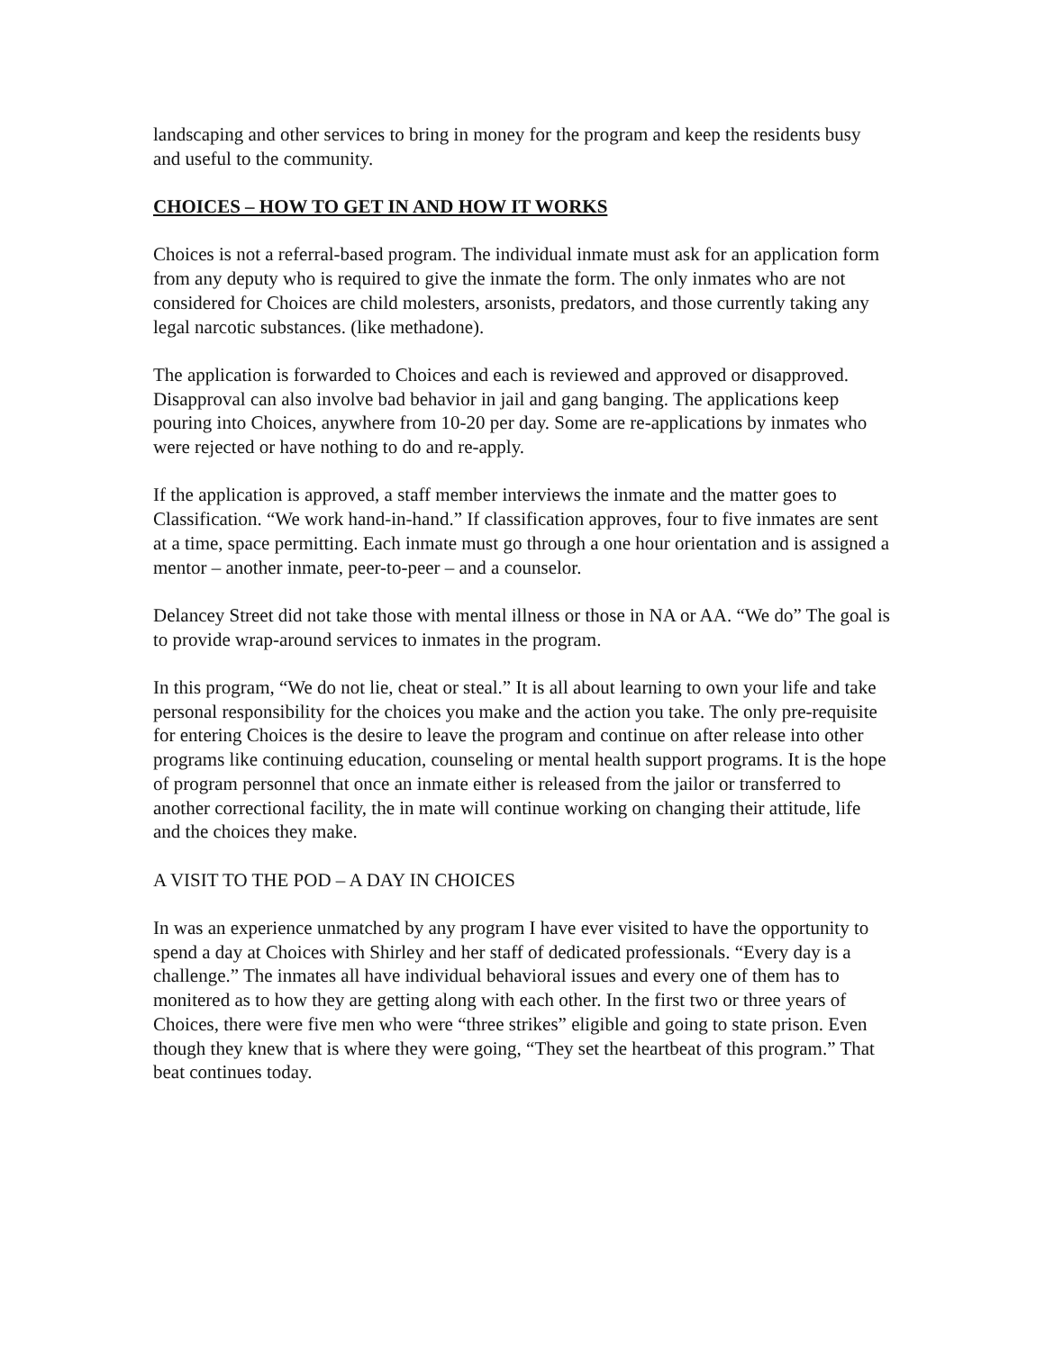landscaping and other services to bring in money for the program and keep the residents busy and useful to the community.
CHOICES – HOW TO GET IN AND HOW IT WORKS
Choices is not a referral-based program. The individual inmate must ask for an application form from any deputy who is required to give the inmate the form. The only inmates who are not considered for Choices are child molesters, arsonists, predators, and those currently taking any legal narcotic substances. (like methadone).
The application is forwarded to Choices and each is reviewed and approved or disapproved. Disapproval can also involve bad behavior in jail and gang banging. The applications keep pouring into Choices, anywhere from 10-20 per day. Some are re-applications by inmates who were rejected or have nothing to do and re-apply.
If the application is approved, a staff member interviews the inmate and the matter goes to Classification. “We work hand-in-hand.” If classification approves, four to five inmates are sent at a time, space permitting. Each inmate must go through a one hour orientation and is assigned a mentor – another inmate, peer-to-peer – and a counselor.
Delancey Street did not take those with mental illness or those in NA or AA. “We do” The goal is to provide wrap-around services to inmates in the program.
In this program, “We do not lie, cheat or steal.” It is all about learning to own your life and take personal responsibility for the choices you make and the action you take. The only pre-requisite for entering Choices is the desire to leave the program and continue on after release into other programs like continuing education, counseling or mental health support programs. It is the hope of program personnel that once an inmate either is released from the jailor or transferred to another correctional facility, the in mate will continue working on changing their attitude, life and the choices they make.
A VISIT TO THE POD – A DAY IN CHOICES
In was an experience unmatched by any program I have ever visited to have the opportunity to spend a day at Choices with Shirley and her staff of dedicated professionals. “Every day is a challenge.” The inmates all have individual behavioral issues and every one of them has to monitered as to how they are getting along with each other. In the first two or three years of Choices, there were five men who were “three strikes” eligible and going to state prison. Even though they knew that is where they were going, “They set the heartbeat of this program.” That beat continues today.